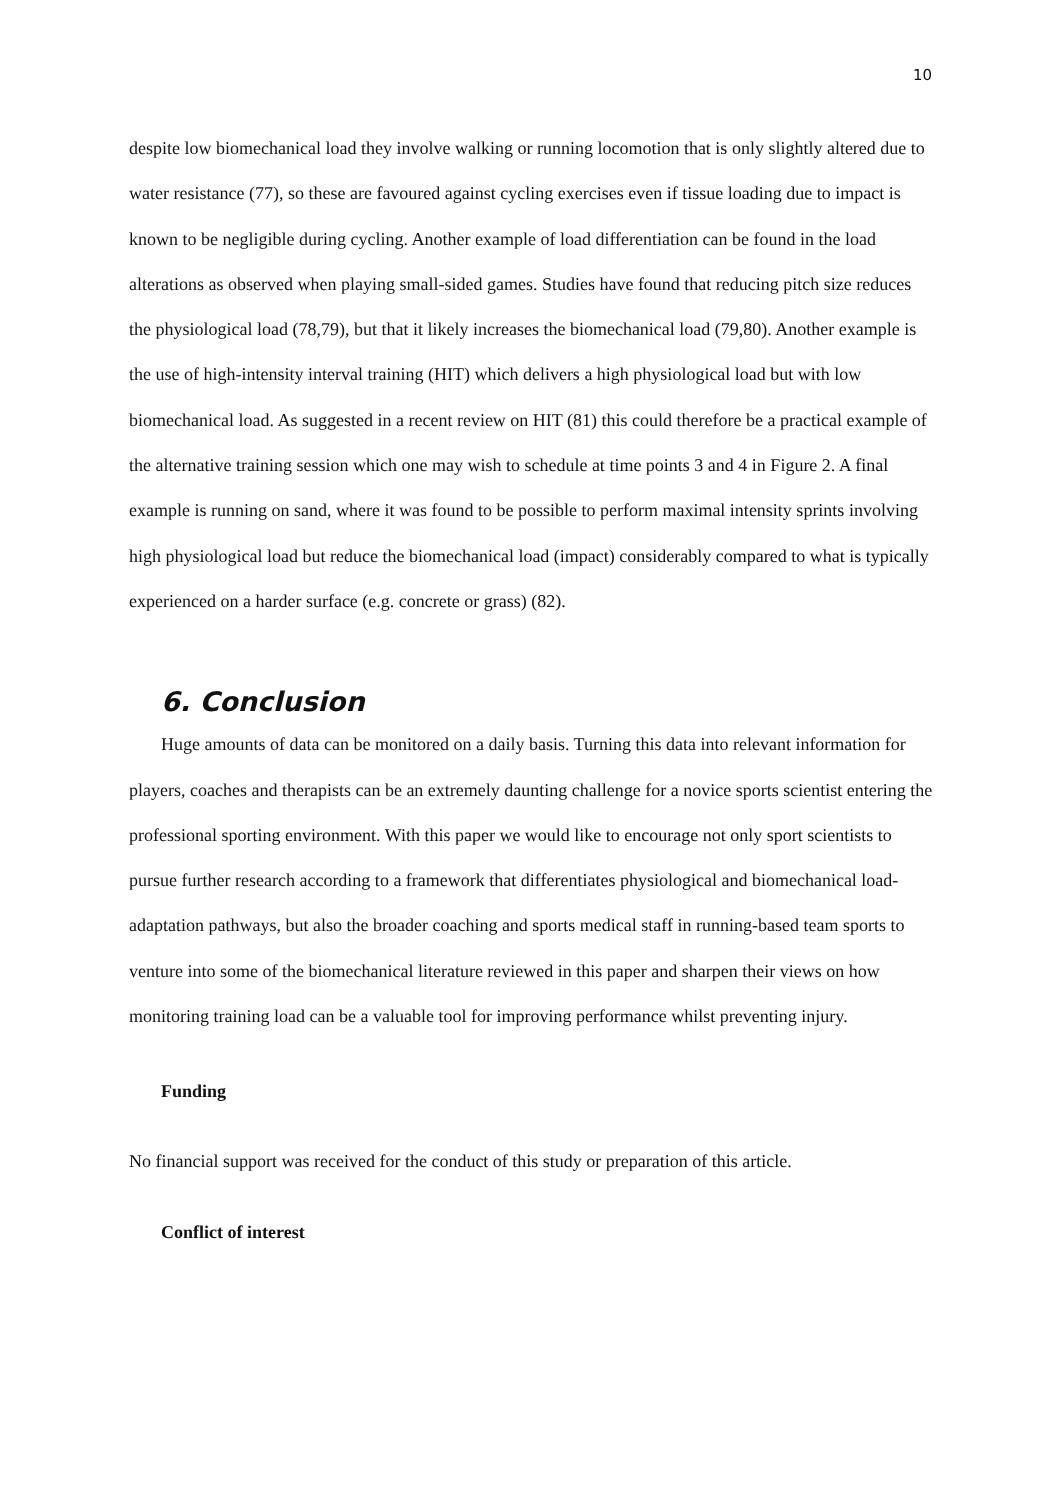10
despite low biomechanical load they involve walking or running locomotion that is only slightly altered due to water resistance (77), so these are favoured against cycling exercises even if tissue loading due to impact is known to be negligible during cycling. Another example of load differentiation can be found in the load alterations as observed when playing small-sided games. Studies have found that reducing pitch size reduces the physiological load (78,79), but that it likely increases the biomechanical load (79,80). Another example is the use of high-intensity interval training (HIT) which delivers a high physiological load but with low biomechanical load. As suggested in a recent review on HIT (81) this could therefore be a practical example of the alternative training session which one may wish to schedule at time points 3 and 4 in Figure 2. A final example is running on sand, where it was found to be possible to perform maximal intensity sprints involving high physiological load but reduce the biomechanical load (impact) considerably compared to what is typically experienced on a harder surface (e.g. concrete or grass) (82).
6. Conclusion
Huge amounts of data can be monitored on a daily basis. Turning this data into relevant information for players, coaches and therapists can be an extremely daunting challenge for a novice sports scientist entering the professional sporting environment. With this paper we would like to encourage not only sport scientists to pursue further research according to a framework that differentiates physiological and biomechanical load-adaptation pathways, but also the broader coaching and sports medical staff in running-based team sports to venture into some of the biomechanical literature reviewed in this paper and sharpen their views on how monitoring training load can be a valuable tool for improving performance whilst preventing injury.
Funding
No financial support was received for the conduct of this study or preparation of this article.
Conflict of interest